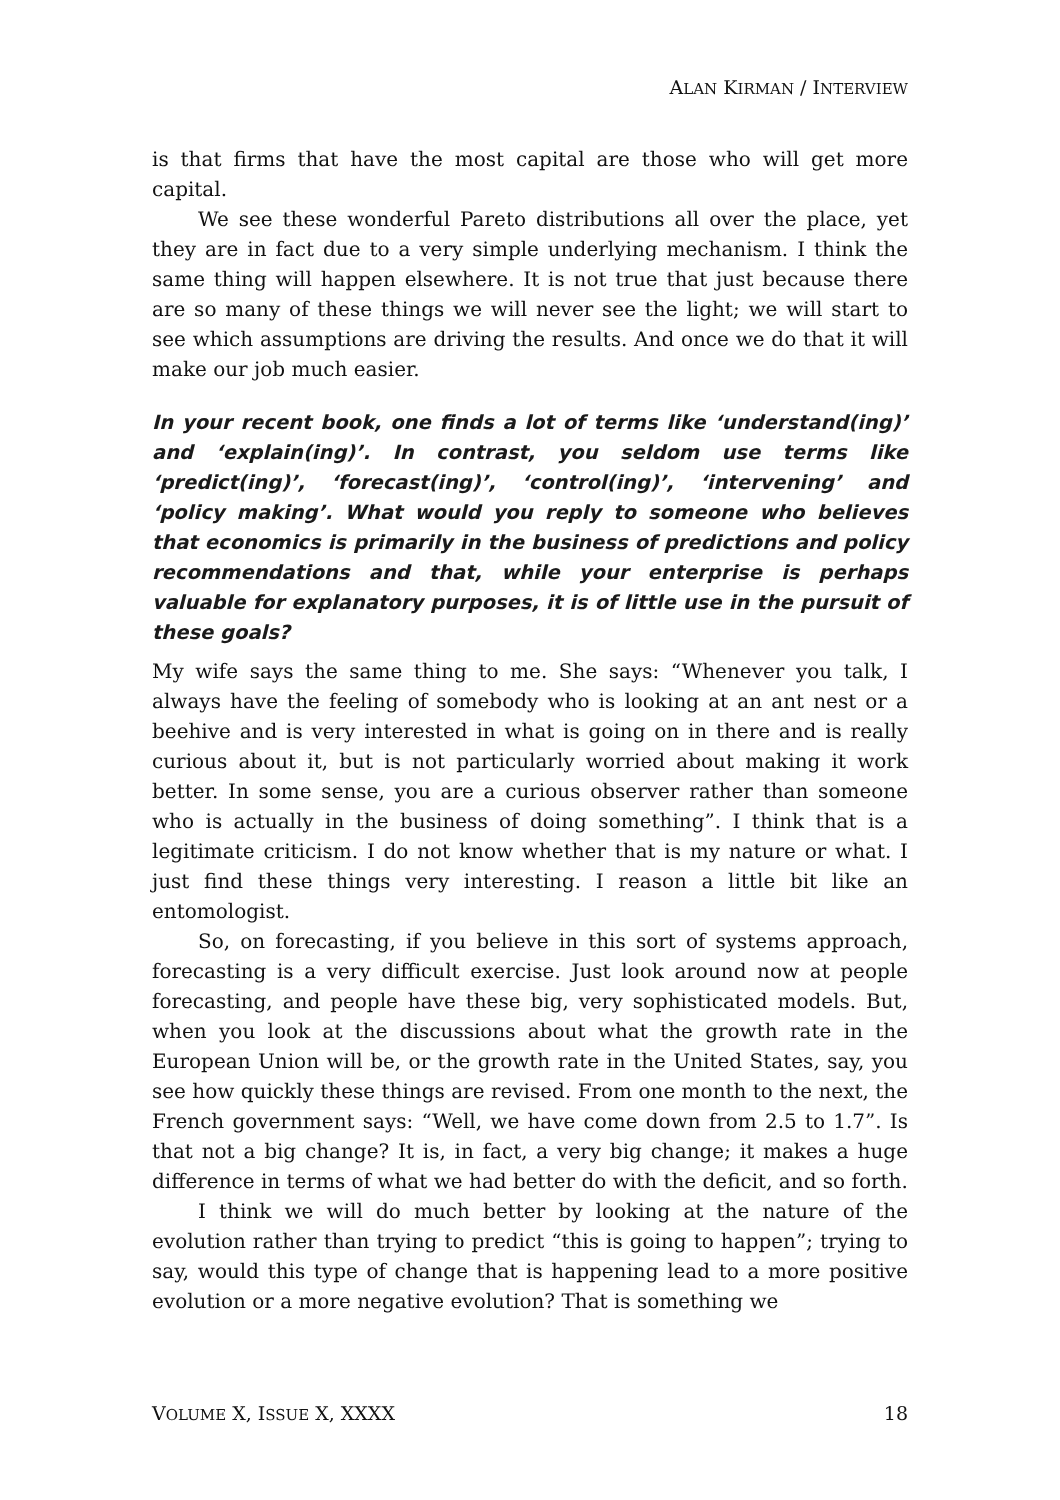ALAN KIRMAN / INTERVIEW
is that firms that have the most capital are those who will get more capital.
We see these wonderful Pareto distributions all over the place, yet they are in fact due to a very simple underlying mechanism. I think the same thing will happen elsewhere. It is not true that just because there are so many of these things we will never see the light; we will start to see which assumptions are driving the results. And once we do that it will make our job much easier.
In your recent book, one finds a lot of terms like ‘understand(ing)’ and ‘explain(ing)’. In contrast, you seldom use terms like ‘predict(ing)’, ‘forecast(ing)’, ‘control(ing)’, ‘intervening’ and ‘policy making’. What would you reply to someone who believes that economics is primarily in the business of predictions and policy recommendations and that, while your enterprise is perhaps valuable for explanatory purposes, it is of little use in the pursuit of these goals?
My wife says the same thing to me. She says: “Whenever you talk, I always have the feeling of somebody who is looking at an ant nest or a beehive and is very interested in what is going on in there and is really curious about it, but is not particularly worried about making it work better. In some sense, you are a curious observer rather than someone who is actually in the business of doing something”. I think that is a legitimate criticism. I do not know whether that is my nature or what. I just find these things very interesting. I reason a little bit like an entomologist.
So, on forecasting, if you believe in this sort of systems approach, forecasting is a very difficult exercise. Just look around now at people forecasting, and people have these big, very sophisticated models. But, when you look at the discussions about what the growth rate in the European Union will be, or the growth rate in the United States, say, you see how quickly these things are revised. From one month to the next, the French government says: “Well, we have come down from 2.5 to 1.7”. Is that not a big change? It is, in fact, a very big change; it makes a huge difference in terms of what we had better do with the deficit, and so forth.
I think we will do much better by looking at the nature of the evolution rather than trying to predict “this is going to happen”; trying to say, would this type of change that is happening lead to a more positive evolution or a more negative evolution? That is something we
VOLUME X, ISSUE X, XXXX 18